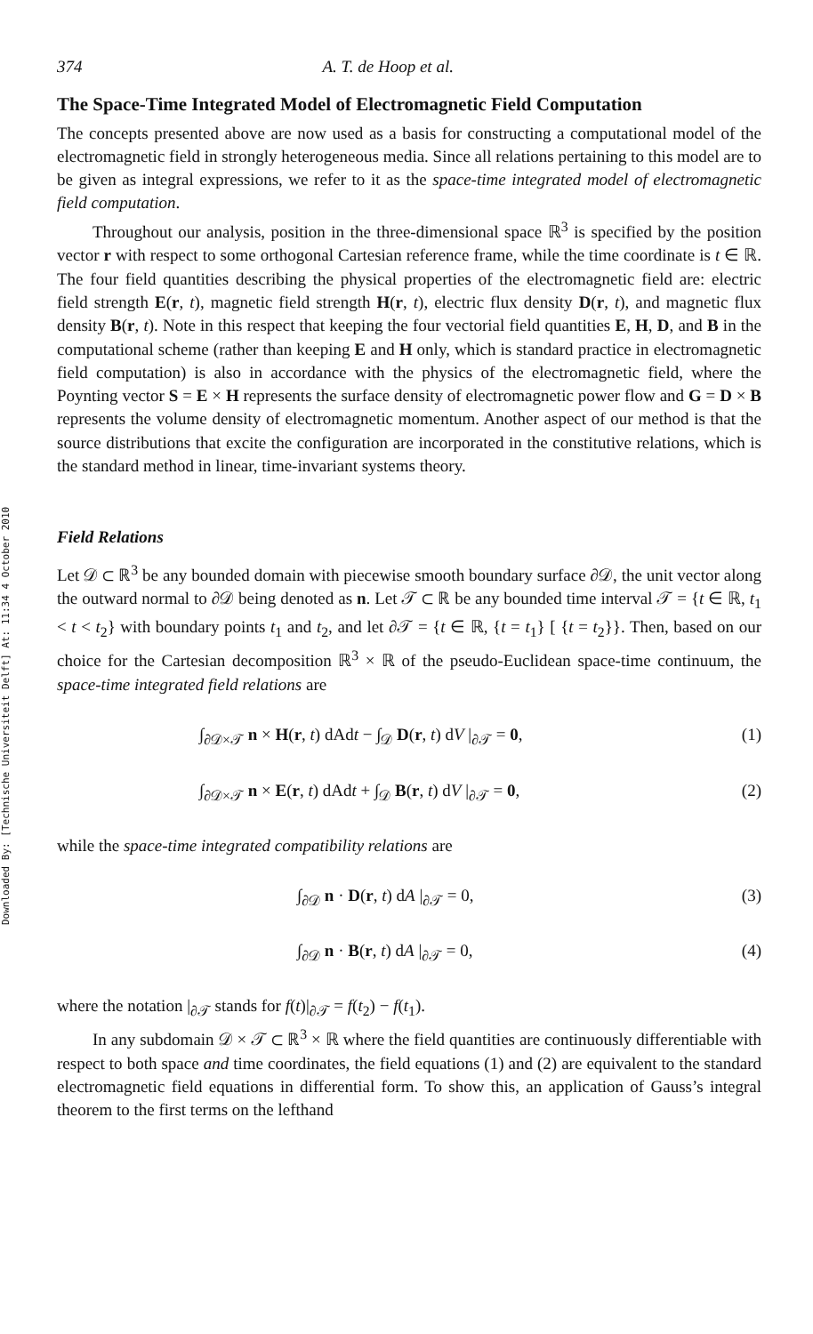Downloaded By: [Technische Universiteit Delft] At: 11:34 4 October 2010
374 A. T. de Hoop et al.
The Space-Time Integrated Model of Electromagnetic Field Computation
The concepts presented above are now used as a basis for constructing a computational model of the electromagnetic field in strongly heterogeneous media. Since all relations pertaining to this model are to be given as integral expressions, we refer to it as the space-time integrated model of electromagnetic field computation.
Throughout our analysis, position in the three-dimensional space ℝ<sup>3</sup> is specified by the position vector r with respect to some orthogonal Cartesian reference frame, while the time coordinate is t ∈ ℝ. The four field quantities describing the physical properties of the electromagnetic field are: electric field strength E(r, t), magnetic field strength H(r, t), electric flux density D(r, t), and magnetic flux density B(r, t). Note in this respect that keeping the four vectorial field quantities E, H, D, and B in the computational scheme (rather than keeping E and H only, which is standard practice in electromagnetic field computation) is also in accordance with the physics of the electromagnetic field, where the Poynting vector S = E × H represents the surface density of electromagnetic power flow and G = D × B represents the volume density of electromagnetic momentum. Another aspect of our method is that the source distributions that excite the configuration are incorporated in the constitutive relations, which is the standard method in linear, time-invariant systems theory.
Field Relations
Let 𝒟 ⊂ ℝ<sup>3</sup> be any bounded domain with piecewise smooth boundary surface ∂𝒟, the unit vector along the outward normal to ∂𝒟 being denoted as n. Let 𝒯 ⊂ ℝ be any bounded time interval 𝒯 = {t ∈ ℝ, t<sub>1</sub> < t < t<sub>2</sub>} with boundary points t<sub>1</sub> and t<sub>2</sub>, and let ∂𝒯 = {t ∈ ℝ, {t = t<sub>1</sub>} [ {t = t<sub>2</sub>}}. Then, based on our choice for the Cartesian decomposition ℝ<sup>3</sup> × ℝ of the pseudo-Euclidean space-time continuum, the space-time integrated field relations are
∫<sub>∂𝒟×𝒯</sub> n × H(r, t) dAdt − ∫<sub>𝒟</sub> D(r, t) dV |<sub>∂𝒯</sub> = 0, (1)
∫<sub>∂𝒟×𝒯</sub> n × E(r, t) dAdt + ∫<sub>𝒟</sub> B(r, t) dV |<sub>∂𝒯</sub> = 0, (2)
while the space-time integrated compatibility relations are
∫<sub>∂𝒟</sub> n · D(r, t) dA |<sub>∂𝒯</sub> = 0, (3)
∫<sub>∂𝒟</sub> n · B(r, t) dA |<sub>∂𝒯</sub> = 0, (4)
where the notation |<sub>∂𝒯</sub> stands for f(t)|<sub>∂𝒯</sub> = f(t<sub>2</sub>) − f(t<sub>1</sub>).
In any subdomain 𝒟 × 𝒯 ⊂ ℝ<sup>3</sup> × ℝ where the field quantities are continuously differentiable with respect to both space and time coordinates, the field equations (1) and (2) are equivalent to the standard electromagnetic field equations in differential form. To show this, an application of Gauss’s integral theorem to the first terms on the lefthand